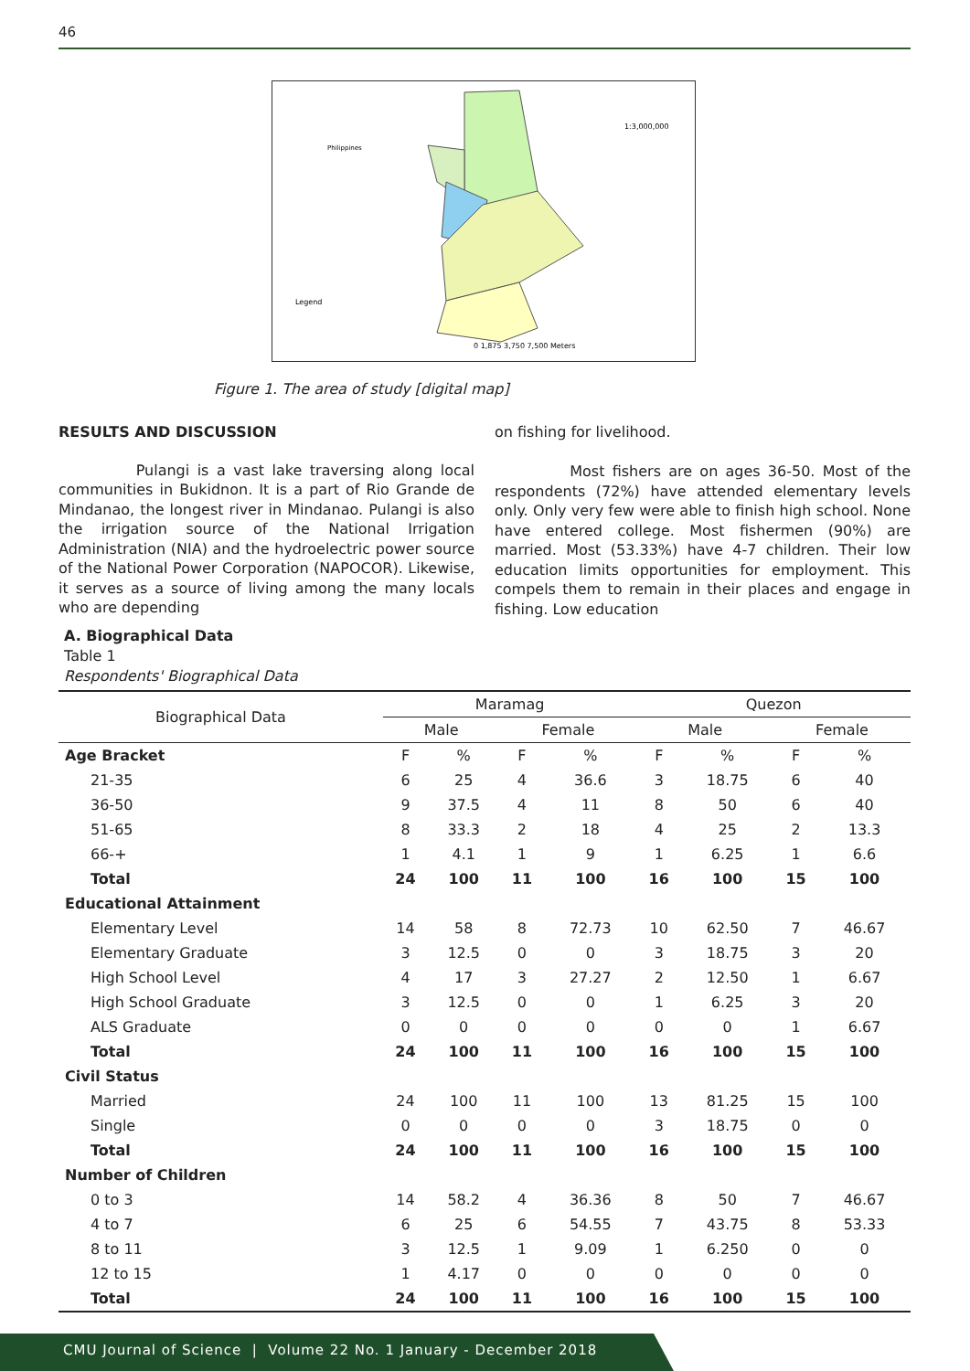46
1:3,000,000
0 1,875 3,750 7,500 Meters
Philippines
Legend
Figure 1. The area of study [digital map]
RESULTS AND DISCUSSION
Pulangi is a vast lake traversing along local communities in Bukidnon. It is a part of Rio Grande de Mindanao, the longest river in Mindanao. Pulangi is also the irrigation source of the National Irrigation Administration (NIA) and the hydroelectric power source of the National Power Corporation (NAPOCOR). Likewise, it serves as a source of living among the many locals who are depending
on fishing for livelihood.
Most fishers are on ages 36-50. Most of the respondents (72%) have attended elementary levels only. Only very few were able to finish high school. None have entered college. Most fishermen (90%) are married. Most (53.33%) have 4-7 children. Their low education limits opportunities for employment. This compels them to remain in their places and engage in fishing. Low education
A. Biographical Data
Table 1
Respondents' Biographical Data
| Biographical Data | Maramag | | | | Quezon | | | |
| --- | --- | --- | --- | --- | --- | --- | --- | --- |
| | Male | | Female | | Male | | Female | |
| Age Bracket | F | % | F | % | F | % | F | % |
| 21-35 | 6 | 25 | 4 | 36.6 | 3 | 18.75 | 6 | 40 |
| 36-50 | 9 | 37.5 | 4 | 11 | 8 | 50 | 6 | 40 |
| 51-65 | 8 | 33.3 | 2 | 18 | 4 | 25 | 2 | 13.3 |
| 66-+ | 1 | 4.1 | 1 | 9 | 1 | 6.25 | 1 | 6.6 |
| Total | 24 | 100 | 11 | 100 | 16 | 100 | 15 | 100 |
| Educational Attainment | | | | | | | | |
| Elementary Level | 14 | 58 | 8 | 72.73 | 10 | 62.50 | 7 | 46.67 |
| Elementary Graduate | 3 | 12.5 | 0 | 0 | 3 | 18.75 | 3 | 20 |
| High School Level | 4 | 17 | 3 | 27.27 | 2 | 12.50 | 1 | 6.67 |
| High School Graduate | 3 | 12.5 | 0 | 0 | 1 | 6.25 | 3 | 20 |
| ALS Graduate | 0 | 0 | 0 | 0 | 0 | 0 | 1 | 6.67 |
| Total | 24 | 100 | 11 | 100 | 16 | 100 | 15 | 100 |
| Civil Status | | | | | | | | |
| Married | 24 | 100 | 11 | 100 | 13 | 81.25 | 15 | 100 |
| Single | 0 | 0 | 0 | 0 | 3 | 18.75 | 0 | 0 |
| Total | 24 | 100 | 11 | 100 | 16 | 100 | 15 | 100 |
| Number of Children | | | | | | | | |
| 0 to 3 | 14 | 58.2 | 4 | 36.36 | 8 | 50 | 7 | 46.67 |
| 4 to 7 | 6 | 25 | 6 | 54.55 | 7 | 43.75 | 8 | 53.33 |
| 8 to 11 | 3 | 12.5 | 1 | 9.09 | 1 | 6.250 | 0 | 0 |
| 12 to 15 | 1 | 4.17 | 0 | 0 | 0 | 0 | 0 | 0 |
| Total | 24 | 100 | 11 | 100 | 16 | 100 | 15 | 100 |
CMU Journal of Science | Volume 22 No. 1 January - December 2018